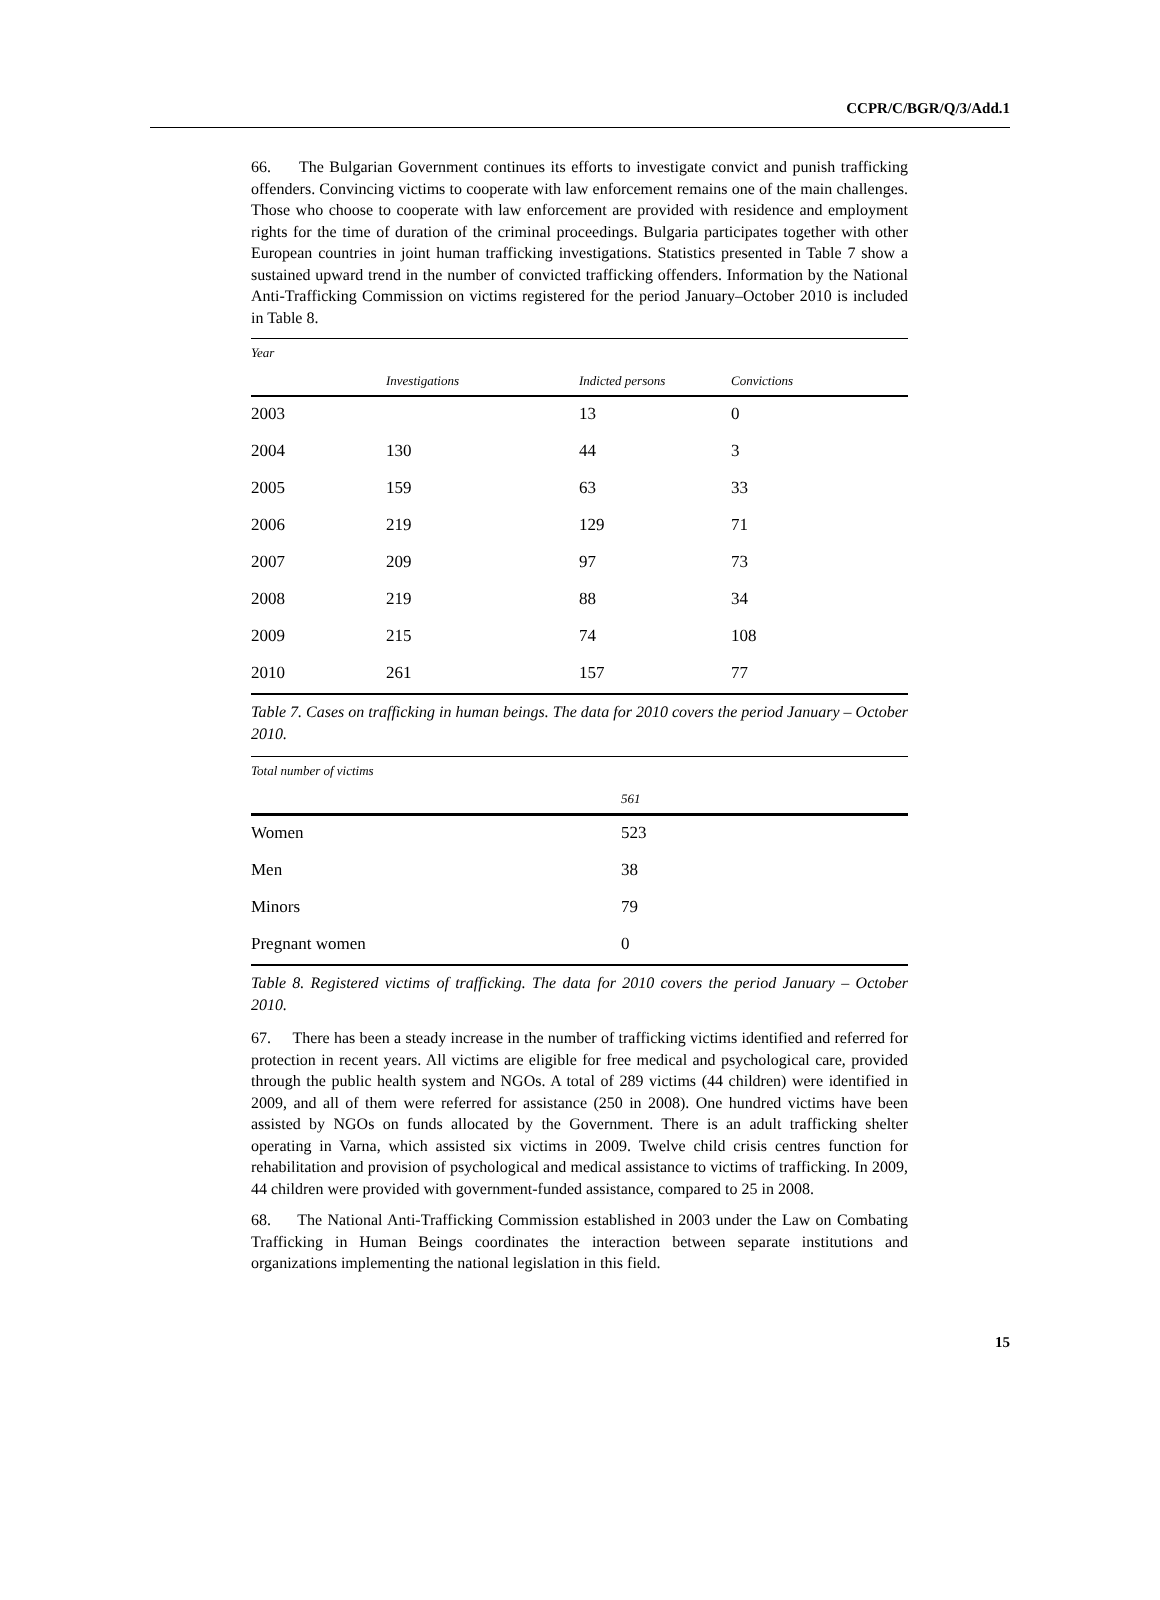CCPR/C/BGR/Q/3/Add.1
66. The Bulgarian Government continues its efforts to investigate convict and punish trafficking offenders. Convincing victims to cooperate with law enforcement remains one of the main challenges. Those who choose to cooperate with law enforcement are provided with residence and employment rights for the time of duration of the criminal proceedings. Bulgaria participates together with other European countries in joint human trafficking investigations. Statistics presented in Table 7 show a sustained upward trend in the number of convicted trafficking offenders. Information by the National Anti-Trafficking Commission on victims registered for the period January–October 2010 is included in Table 8.
| Year | | | |
| --- | --- | --- | --- |
| | Investigations | Indicted persons | Convictions |
| 2003 | | 13 | 0 |
| 2004 | 130 | 44 | 3 |
| 2005 | 159 | 63 | 33 |
| 2006 | 219 | 129 | 71 |
| 2007 | 209 | 97 | 73 |
| 2008 | 219 | 88 | 34 |
| 2009 | 215 | 74 | 108 |
| 2010 | 261 | 157 | 77 |
Table 7. Cases on trafficking in human beings. The data for 2010 covers the period January – October 2010.
| Total number of victims | |
| --- | --- |
| | 561 |
| Women | 523 |
| Men | 38 |
| Minors | 79 |
| Pregnant women | 0 |
Table 8. Registered victims of trafficking. The data for 2010 covers the period January – October 2010.
67. There has been a steady increase in the number of trafficking victims identified and referred for protection in recent years. All victims are eligible for free medical and psychological care, provided through the public health system and NGOs. A total of 289 victims (44 children) were identified in 2009, and all of them were referred for assistance (250 in 2008). One hundred victims have been assisted by NGOs on funds allocated by the Government. There is an adult trafficking shelter operating in Varna, which assisted six victims in 2009. Twelve child crisis centres function for rehabilitation and provision of psychological and medical assistance to victims of trafficking. In 2009, 44 children were provided with government-funded assistance, compared to 25 in 2008.
68. The National Anti-Trafficking Commission established in 2003 under the Law on Combating Trafficking in Human Beings coordinates the interaction between separate institutions and organizations implementing the national legislation in this field.
15